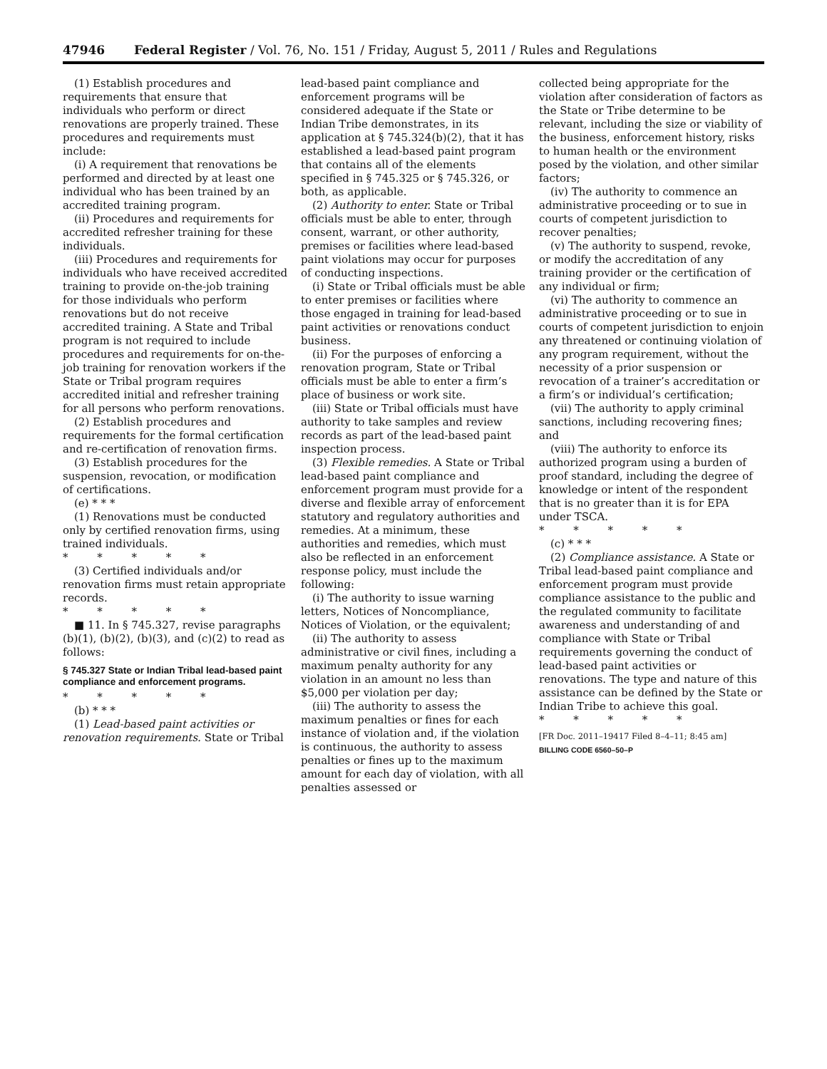47946 Federal Register / Vol. 76, No. 151 / Friday, August 5, 2011 / Rules and Regulations
(1) Establish procedures and requirements that ensure that individuals who perform or direct renovations are properly trained. These procedures and requirements must include:
(i) A requirement that renovations be performed and directed by at least one individual who has been trained by an accredited training program.
(ii) Procedures and requirements for accredited refresher training for these individuals.
(iii) Procedures and requirements for individuals who have received accredited training to provide on-the-job training for those individuals who perform renovations but do not receive accredited training. A State and Tribal program is not required to include procedures and requirements for on-the-job training for renovation workers if the State or Tribal program requires accredited initial and refresher training for all persons who perform renovations.
(2) Establish procedures and requirements for the formal certification and re-certification of renovation firms.
(3) Establish procedures for the suspension, revocation, or modification of certifications.
(e) * * *
(1) Renovations must be conducted only by certified renovation firms, using trained individuals.
* * * * *
(3) Certified individuals and/or renovation firms must retain appropriate records.
* * * * *
■ 11. In § 745.327, revise paragraphs (b)(1), (b)(2), (b)(3), and (c)(2) to read as follows:
§ 745.327 State or Indian Tribal lead-based paint compliance and enforcement programs.
* * * * *
(b) * * *
(1) Lead-based paint activities or renovation requirements. State or Tribal
lead-based paint compliance and enforcement programs will be considered adequate if the State or Indian Tribe demonstrates, in its application at § 745.324(b)(2), that it has established a lead-based paint program that contains all of the elements specified in § 745.325 or § 745.326, or both, as applicable.
(2) Authority to enter. State or Tribal officials must be able to enter, through consent, warrant, or other authority, premises or facilities where lead-based paint violations may occur for purposes of conducting inspections.
(i) State or Tribal officials must be able to enter premises or facilities where those engaged in training for lead-based paint activities or renovations conduct business.
(ii) For the purposes of enforcing a renovation program, State or Tribal officials must be able to enter a firm’s place of business or work site.
(iii) State or Tribal officials must have authority to take samples and review records as part of the lead-based paint inspection process.
(3) Flexible remedies. A State or Tribal lead-based paint compliance and enforcement program must provide for a diverse and flexible array of enforcement statutory and regulatory authorities and remedies. At a minimum, these authorities and remedies, which must also be reflected in an enforcement response policy, must include the following:
(i) The authority to issue warning letters, Notices of Noncompliance, Notices of Violation, or the equivalent;
(ii) The authority to assess administrative or civil fines, including a maximum penalty authority for any violation in an amount no less than $5,000 per violation per day;
(iii) The authority to assess the maximum penalties or fines for each instance of violation and, if the violation is continuous, the authority to assess penalties or fines up to the maximum amount for each day of violation, with all penalties assessed or
collected being appropriate for the violation after consideration of factors as the State or Tribe determine to be relevant, including the size or viability of the business, enforcement history, risks to human health or the environment posed by the violation, and other similar factors;
(iv) The authority to commence an administrative proceeding or to sue in courts of competent jurisdiction to recover penalties;
(v) The authority to suspend, revoke, or modify the accreditation of any training provider or the certification of any individual or firm;
(vi) The authority to commence an administrative proceeding or to sue in courts of competent jurisdiction to enjoin any threatened or continuing violation of any program requirement, without the necessity of a prior suspension or revocation of a trainer’s accreditation or a firm’s or individual’s certification;
(vii) The authority to apply criminal sanctions, including recovering fines; and
(viii) The authority to enforce its authorized program using a burden of proof standard, including the degree of knowledge or intent of the respondent that is no greater than it is for EPA under TSCA.
* * * * *
(c) * * *
(2) Compliance assistance. A State or Tribal lead-based paint compliance and enforcement program must provide compliance assistance to the public and the regulated community to facilitate awareness and understanding of and compliance with State or Tribal requirements governing the conduct of lead-based paint activities or renovations. The type and nature of this assistance can be defined by the State or Indian Tribe to achieve this goal.
* * * * *
[FR Doc. 2011–19417 Filed 8–4–11; 8:45 am]
BILLING CODE 6560–50–P